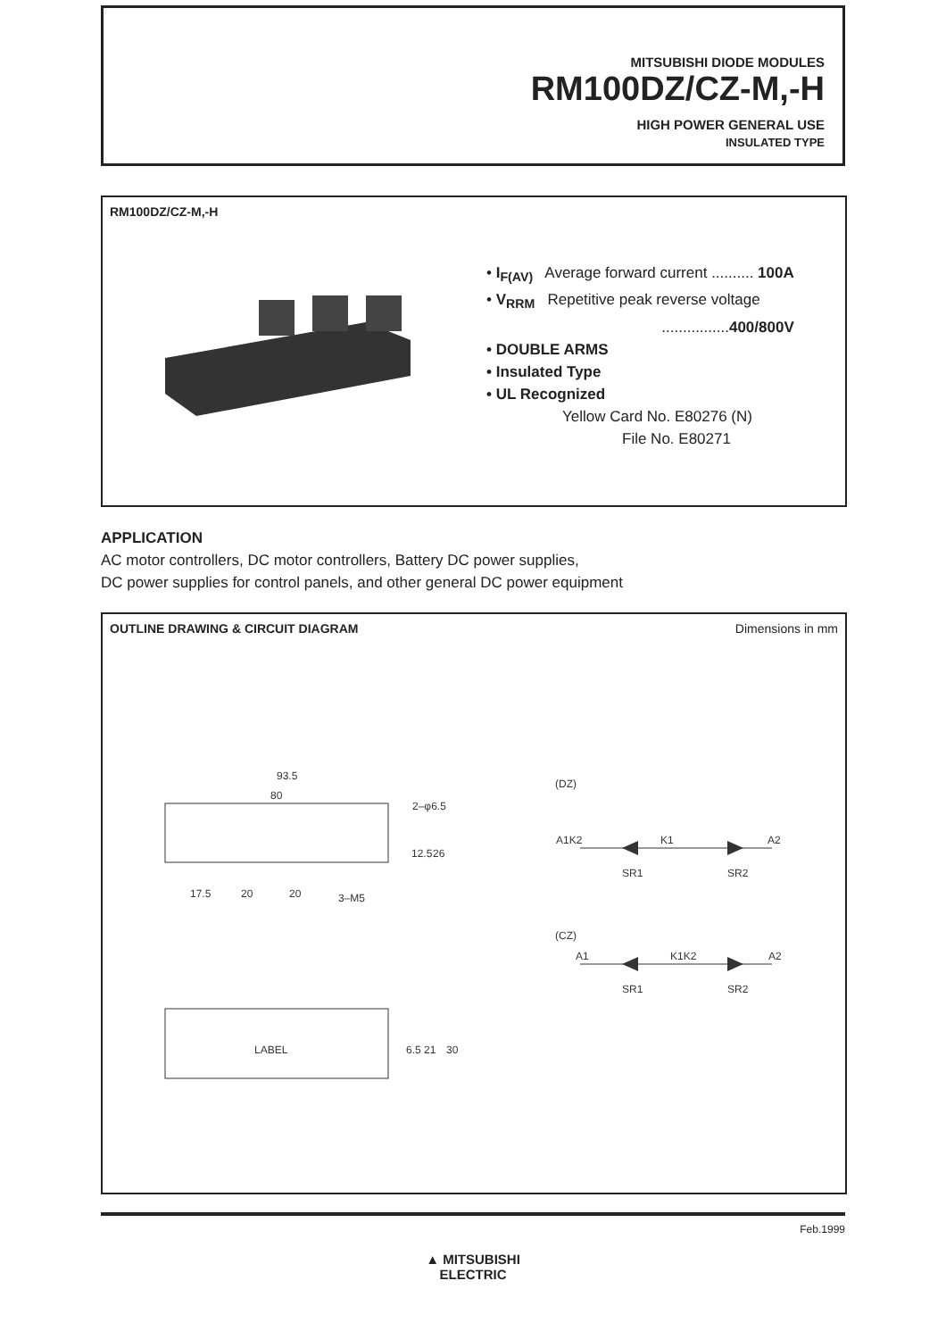MITSUBISHI DIODE MODULES
RM100DZ/CZ-M,-H
HIGH POWER GENERAL USE
INSULATED TYPE
RM100DZ/CZ-M,-H
• I<sub>F(AV)</sub> Average forward current .......... 100A
• V<sub>RRM</sub> Repetitive peak reverse voltage
................400/800V
• DOUBLE ARMS
• Insulated Type
• UL Recognized
Yellow Card No. E80276 (N)
File No. E80271
APPLICATION
AC motor controllers, DC motor controllers, Battery DC power supplies,
DC power supplies for control panels, and other general DC power equipment
OUTLINE DRAWING & CIRCUIT DIAGRAM Dimensions in mm
93.5
80
2–φ6.5
17.5
20
20
3–M5
12.5
26
LABEL
6.5
21
30
(DZ)
A1K2
K1
A2
SR1
SR2
(CZ)
A1
K1K2
A2
SR1
SR2
Feb.1999
▲ MITSUBISHI
ELECTRIC